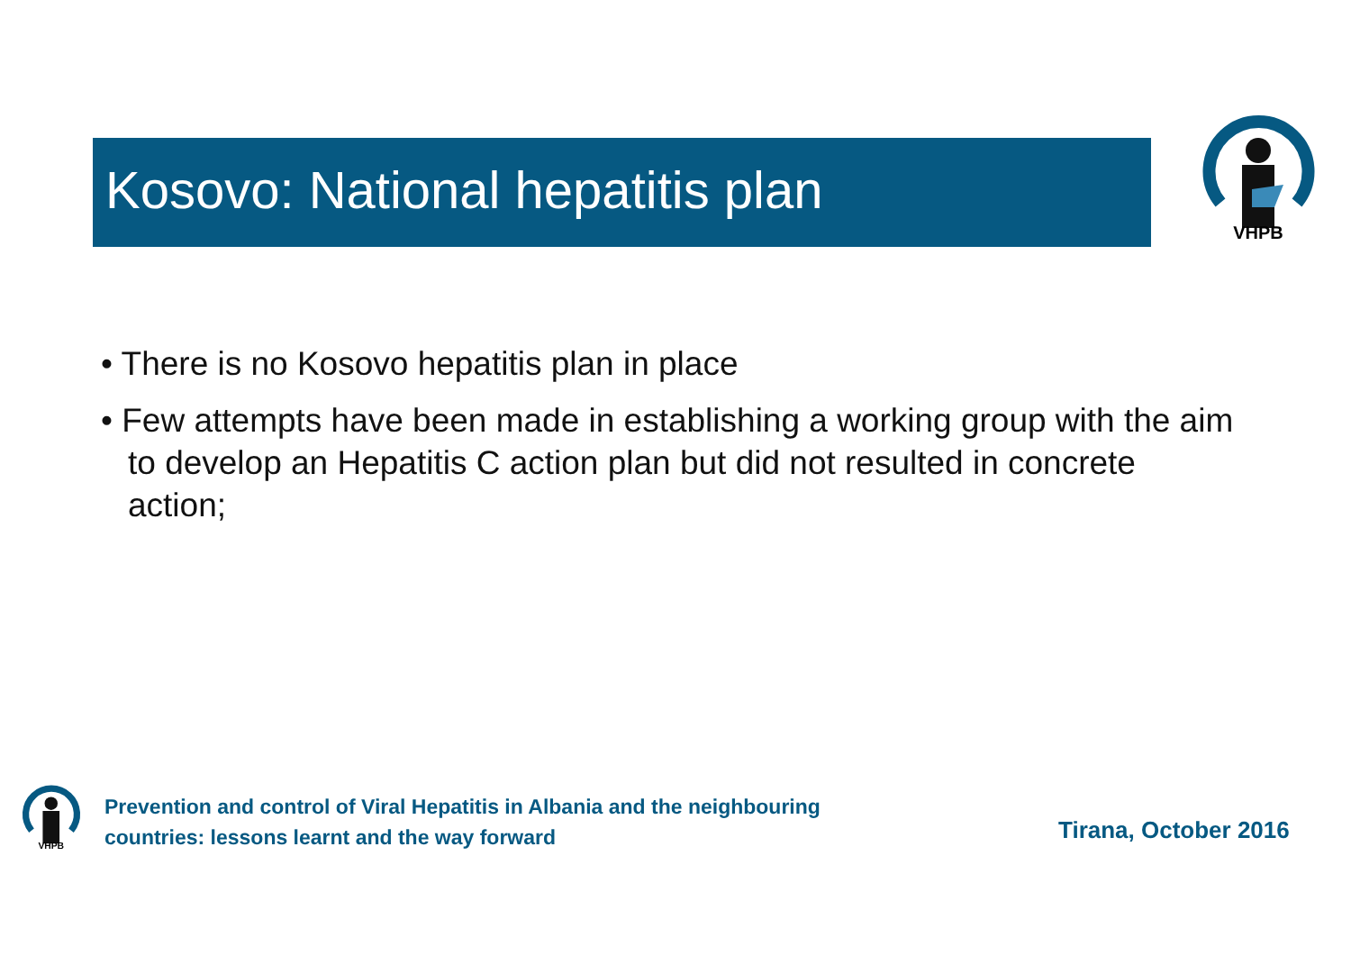Kosovo: National hepatitis plan
VHPB
• There is no Kosovo hepatitis plan in place
• Few attempts have been made in establishing a working group with the aim to develop an Hepatitis C action plan but did not resulted in concrete action;
VHPB
Prevention and control of Viral Hepatitis in Albania and the neighbouring
countries: lessons learnt and the way forward
Tirana, October 2016